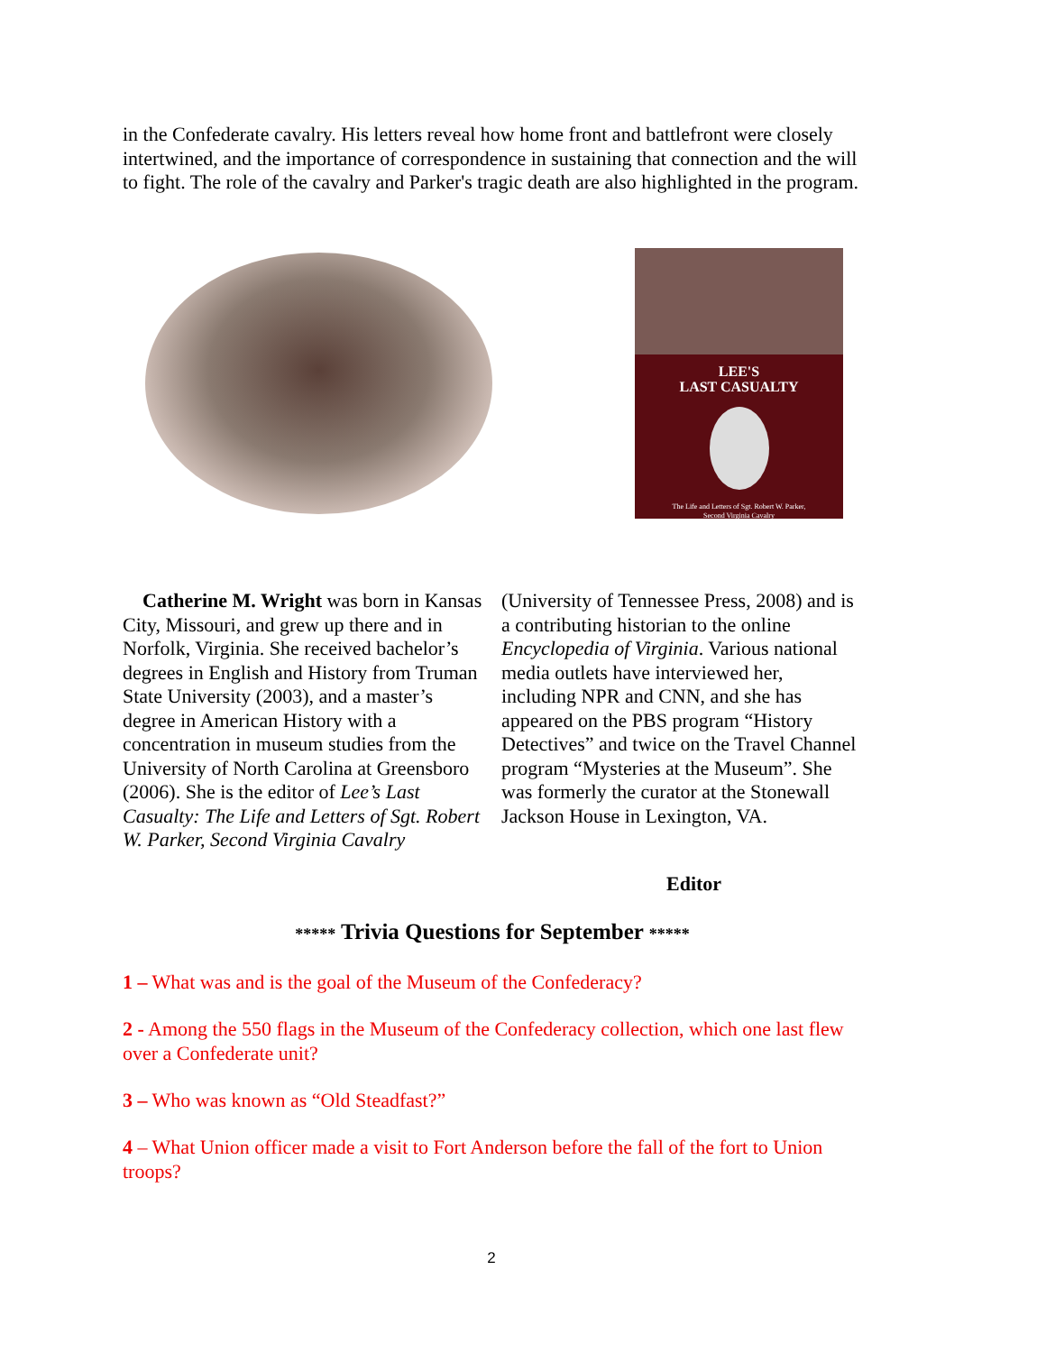in the Confederate cavalry. His letters reveal how home front and battlefront were closely intertwined, and the importance of correspondence in sustaining that connection and the will to fight. The role of the cavalry and Parker's tragic death are also highlighted in the program.
LEE'S
LAST CASUALTY
The Life and Letters of Sgt. Robert W. Parker,
Second Virginia Cavalry
Catherine M. Wright was born in Kansas City, Missouri, and grew up there and in Norfolk, Virginia. She received bachelor’s degrees in English and History from Truman State University (2003), and a master’s degree in American History with a concentration in museum studies from the University of North Carolina at Greensboro (2006). She is the editor of Lee’s Last Casualty: The Life and Letters of Sgt. Robert W. Parker, Second Virginia Cavalry
(University of Tennessee Press, 2008) and is a contributing historian to the online Encyclopedia of Virginia. Various national media outlets have interviewed her, including NPR and CNN, and she has appeared on the PBS program “History Detectives” and twice on the Travel Channel program “Mysteries at the Museum”. She was formerly the curator at the Stonewall Jackson House in Lexington, VA.
Editor
***** Trivia Questions for September *****
1 – What was and is the goal of the Museum of the Confederacy?
2 - Among the 550 flags in the Museum of the Confederacy collection, which one last flew over a Confederate unit?
3 – Who was known as “Old Steadfast?”
4 – What Union officer made a visit to Fort Anderson before the fall of the fort to Union troops?
2